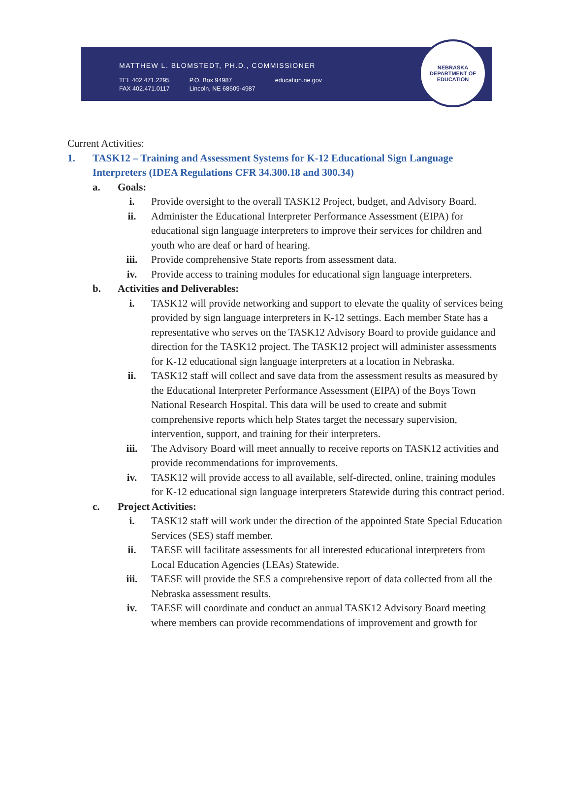MATTHEW L. BLOMSTEDT, PH.D., COMMISSIONER
TEL 402.471.2295
FAX 402.471.0117
P.O. Box 94987
Lincoln, NE 68509-4987
education.ne.gov
NEBRASKA DEPARTMENT OF EDUCATION
Current Activities:
1. TASK12 – Training and Assessment Systems for K-12 Educational Sign Language Interpreters (IDEA Regulations CFR 34.300.18 and 300.34)
a. Goals:
i. Provide oversight to the overall TASK12 Project, budget, and Advisory Board.
ii. Administer the Educational Interpreter Performance Assessment (EIPA) for educational sign language interpreters to improve their services for children and youth who are deaf or hard of hearing.
iii. Provide comprehensive State reports from assessment data.
iv. Provide access to training modules for educational sign language interpreters.
b. Activities and Deliverables:
i. TASK12 will provide networking and support to elevate the quality of services being provided by sign language interpreters in K-12 settings. Each member State has a representative who serves on the TASK12 Advisory Board to provide guidance and direction for the TASK12 project. The TASK12 project will administer assessments for K-12 educational sign language interpreters at a location in Nebraska.
ii. TASK12 staff will collect and save data from the assessment results as measured by the Educational Interpreter Performance Assessment (EIPA) of the Boys Town National Research Hospital. This data will be used to create and submit comprehensive reports which help States target the necessary supervision, intervention, support, and training for their interpreters.
iii. The Advisory Board will meet annually to receive reports on TASK12 activities and provide recommendations for improvements.
iv. TASK12 will provide access to all available, self-directed, online, training modules for K-12 educational sign language interpreters Statewide during this contract period.
c. Project Activities:
i. TASK12 staff will work under the direction of the appointed State Special Education Services (SES) staff member.
ii. TAESE will facilitate assessments for all interested educational interpreters from Local Education Agencies (LEAs) Statewide.
iii. TAESE will provide the SES a comprehensive report of data collected from all the Nebraska assessment results.
iv. TAESE will coordinate and conduct an annual TASK12 Advisory Board meeting where members can provide recommendations of improvement and growth for